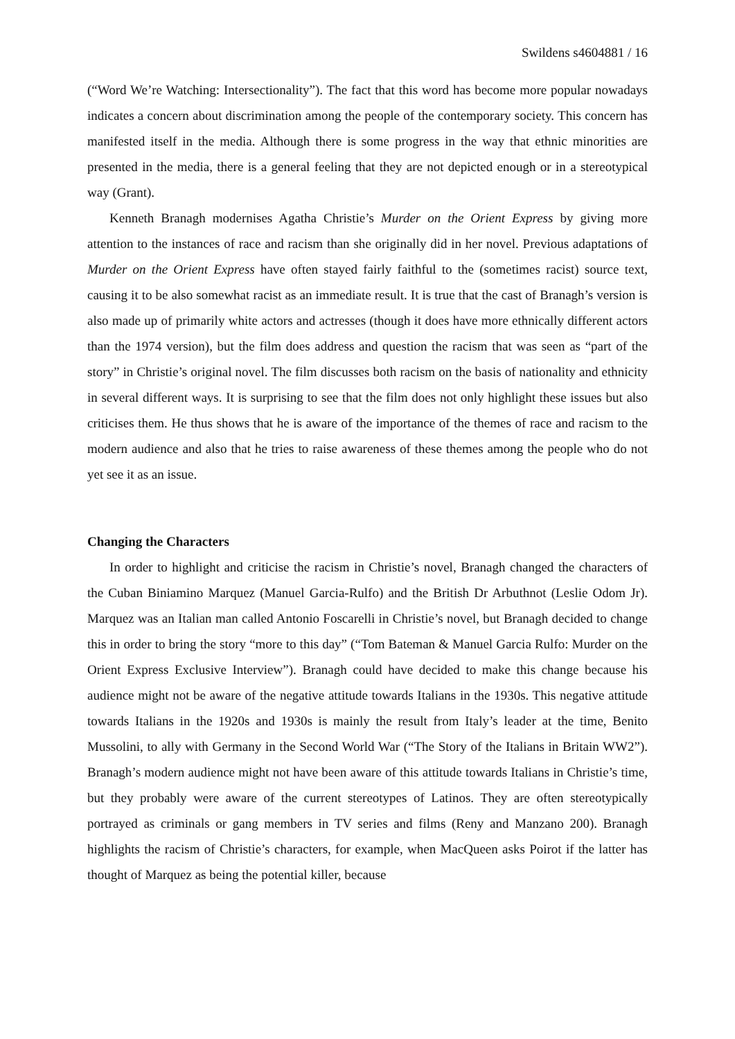Swildens s4604881 / 16
(“Word We’re Watching: Intersectionality”). The fact that this word has become more popular nowadays indicates a concern about discrimination among the people of the contemporary society. This concern has manifested itself in the media. Although there is some progress in the way that ethnic minorities are presented in the media, there is a general feeling that they are not depicted enough or in a stereotypical way (Grant).
Kenneth Branagh modernises Agatha Christie’s Murder on the Orient Express by giving more attention to the instances of race and racism than she originally did in her novel. Previous adaptations of Murder on the Orient Express have often stayed fairly faithful to the (sometimes racist) source text, causing it to be also somewhat racist as an immediate result. It is true that the cast of Branagh’s version is also made up of primarily white actors and actresses (though it does have more ethnically different actors than the 1974 version), but the film does address and question the racism that was seen as “part of the story” in Christie’s original novel. The film discusses both racism on the basis of nationality and ethnicity in several different ways. It is surprising to see that the film does not only highlight these issues but also criticises them. He thus shows that he is aware of the importance of the themes of race and racism to the modern audience and also that he tries to raise awareness of these themes among the people who do not yet see it as an issue.
Changing the Characters
In order to highlight and criticise the racism in Christie’s novel, Branagh changed the characters of the Cuban Biniamino Marquez (Manuel Garcia-Rulfo) and the British Dr Arbuthnot (Leslie Odom Jr). Marquez was an Italian man called Antonio Foscarelli in Christie’s novel, but Branagh decided to change this in order to bring the story “more to this day” (“Tom Bateman & Manuel Garcia Rulfo: Murder on the Orient Express Exclusive Interview”). Branagh could have decided to make this change because his audience might not be aware of the negative attitude towards Italians in the 1930s. This negative attitude towards Italians in the 1920s and 1930s is mainly the result from Italy’s leader at the time, Benito Mussolini, to ally with Germany in the Second World War (“The Story of the Italians in Britain WW2”). Branagh’s modern audience might not have been aware of this attitude towards Italians in Christie’s time, but they probably were aware of the current stereotypes of Latinos. They are often stereotypically portrayed as criminals or gang members in TV series and films (Reny and Manzano 200). Branagh highlights the racism of Christie’s characters, for example, when MacQueen asks Poirot if the latter has thought of Marquez as being the potential killer, because